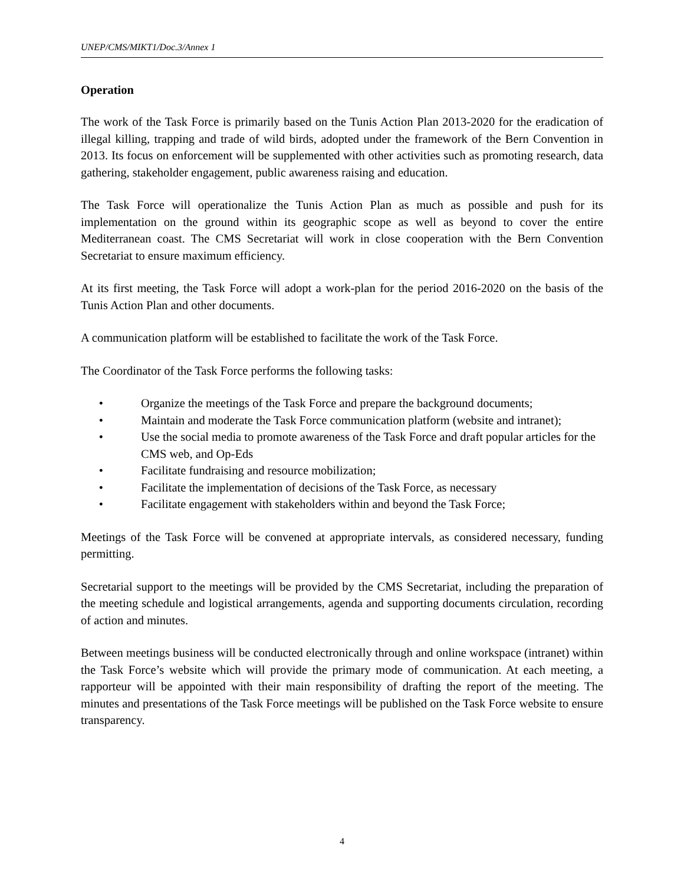UNEP/CMS/MIKT1/Doc.3/Annex 1
Operation
The work of the Task Force is primarily based on the Tunis Action Plan 2013-2020 for the eradication of illegal killing, trapping and trade of wild birds, adopted under the framework of the Bern Convention in 2013. Its focus on enforcement will be supplemented with other activities such as promoting research, data gathering, stakeholder engagement, public awareness raising and education.
The Task Force will operationalize the Tunis Action Plan as much as possible and push for its implementation on the ground within its geographic scope as well as beyond to cover the entire Mediterranean coast. The CMS Secretariat will work in close cooperation with the Bern Convention Secretariat to ensure maximum efficiency.
At its first meeting, the Task Force will adopt a work-plan for the period 2016-2020 on the basis of the Tunis Action Plan and other documents.
A communication platform will be established to facilitate the work of the Task Force.
The Coordinator of the Task Force performs the following tasks:
• Organize the meetings of the Task Force and prepare the background documents;
• Maintain and moderate the Task Force communication platform (website and intranet);
• Use the social media to promote awareness of the Task Force and draft popular articles for the CMS web, and Op-Eds
• Facilitate fundraising and resource mobilization;
• Facilitate the implementation of decisions of the Task Force, as necessary
• Facilitate engagement with stakeholders within and beyond the Task Force;
Meetings of the Task Force will be convened at appropriate intervals, as considered necessary, funding permitting.
Secretarial support to the meetings will be provided by the CMS Secretariat, including the preparation of the meeting schedule and logistical arrangements, agenda and supporting documents circulation, recording of action and minutes.
Between meetings business will be conducted electronically through and online workspace (intranet) within the Task Force’s website which will provide the primary mode of communication. At each meeting, a rapporteur will be appointed with their main responsibility of drafting the report of the meeting. The minutes and presentations of the Task Force meetings will be published on the Task Force website to ensure transparency.
4